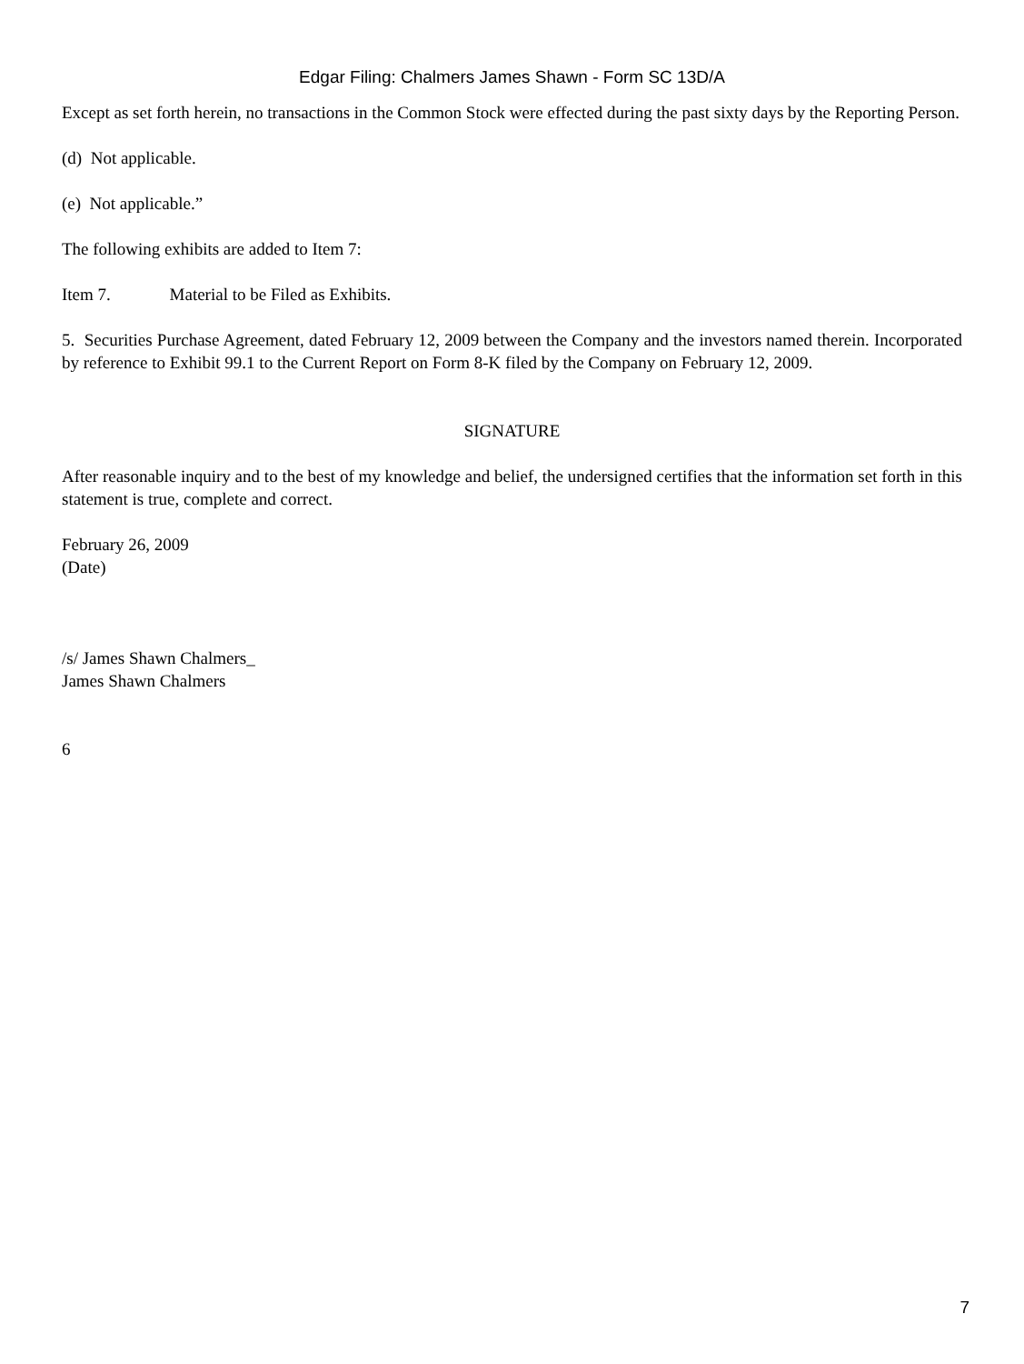Edgar Filing: Chalmers James Shawn - Form SC 13D/A
Except as set forth herein, no transactions in the Common Stock were effected during the past sixty days by the Reporting Person.
(d) Not applicable.
(e) Not applicable.”
The following exhibits are added to Item 7:
Item 7. Material to be Filed as Exhibits.
5. Securities Purchase Agreement, dated February 12, 2009 between the Company and the investors named therein. Incorporated by reference to Exhibit 99.1 to the Current Report on Form 8-K filed by the Company on February 12, 2009.
SIGNATURE
After reasonable inquiry and to the best of my knowledge and belief, the undersigned certifies that the information set forth in this statement is true, complete and correct.
February 26, 2009
(Date)
/s/ James Shawn Chalmers_
James Shawn Chalmers
6
7